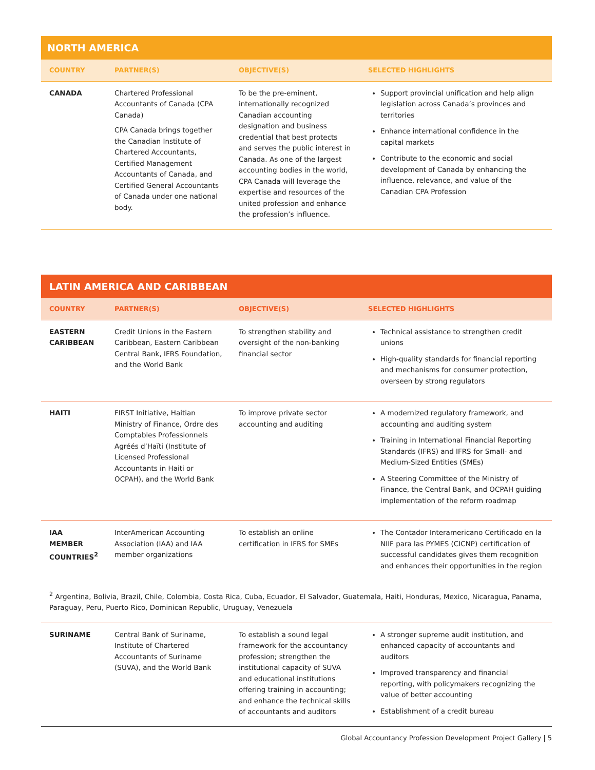NORTH AMERICA
| COUNTRY | PARTNER(S) | OBJECTIVE(S) | SELECTED HIGHLIGHTS |
| --- | --- | --- | --- |
| CANADA | Chartered Professional Accountants of Canada (CPA Canada) CPA Canada brings together the Canadian Institute of Chartered Accountants, Certified Management Accountants of Canada, and Certified General Accountants of Canada under one national body. | To be the pre-eminent, internationally recognized Canadian accounting designation and business credential that best protects and serves the public interest in Canada. As one of the largest accounting bodies in the world, CPA Canada will leverage the expertise and resources of the united profession and enhance the profession’s influence. | Support provincial unification and help align legislation across Canada’s provinces and territories Enhance international confidence in the capital markets Contribute to the economic and social development of Canada by enhancing the influence, relevance, and value of the Canadian CPA Profession |
LATIN AMERICA AND CARIBBEAN
| COUNTRY | PARTNER(S) | OBJECTIVE(S) | SELECTED HIGHLIGHTS |
| --- | --- | --- | --- |
| EASTERN CARIBBEAN | Credit Unions in the Eastern Caribbean, Eastern Caribbean Central Bank, IFRS Foundation, and the World Bank | To strengthen stability and oversight of the non-banking financial sector | Technical assistance to strengthen credit unions High-quality standards for financial reporting and mechanisms for consumer protection, overseen by strong regulators |
| HAITI | FIRST Initiative, Haitian Ministry of Finance, Ordre des Comptables Professionnels Agréés d’Haïti (Institute of Licensed Professional Accountants in Haiti or OCPAH), and the World Bank | To improve private sector accounting and auditing | A modernized regulatory framework, and accounting and auditing system Training in International Financial Reporting Standards (IFRS) and IFRS for Small- and Medium-Sized Entities (SMEs) A Steering Committee of the Ministry of Finance, the Central Bank, and OCPAH guiding implementation of the reform roadmap |
| IAA MEMBER COUNTRIES<sup>2</sup> | InterAmerican Accounting Association (IAA) and IAA member organizations | To establish an online certification in IFRS for SMEs | The Contador Interamericano Certificado en la NIIF para las PYMES (CICNP) certification of successful candidates gives them recognition and enhances their opportunities in the region |
| <sup>2</sup> Argentina, Bolivia, Brazil, Chile, Colombia, Costa Rica, Cuba, Ecuador, El Salvador, Guatemala, Haiti, Honduras, Mexico, Nicaragua, Panama, Paraguay, Peru, Puerto Rico, Dominican Republic, Uruguay, Venezuela | | | |
| SURINAME | Central Bank of Suriname, Institute of Chartered Accountants of Suriname (SUVA), and the World Bank | To establish a sound legal framework for the accountancy profession; strengthen the institutional capacity of SUVA and educational institutions offering training in accounting; and enhance the technical skills of accountants and auditors | A stronger supreme audit institution, and enhanced capacity of accountants and auditors Improved transparency and financial reporting, with policymakers recognizing the value of better accounting Establishment of a credit bureau |
Global Accountancy Profession Development Project Gallery | 5